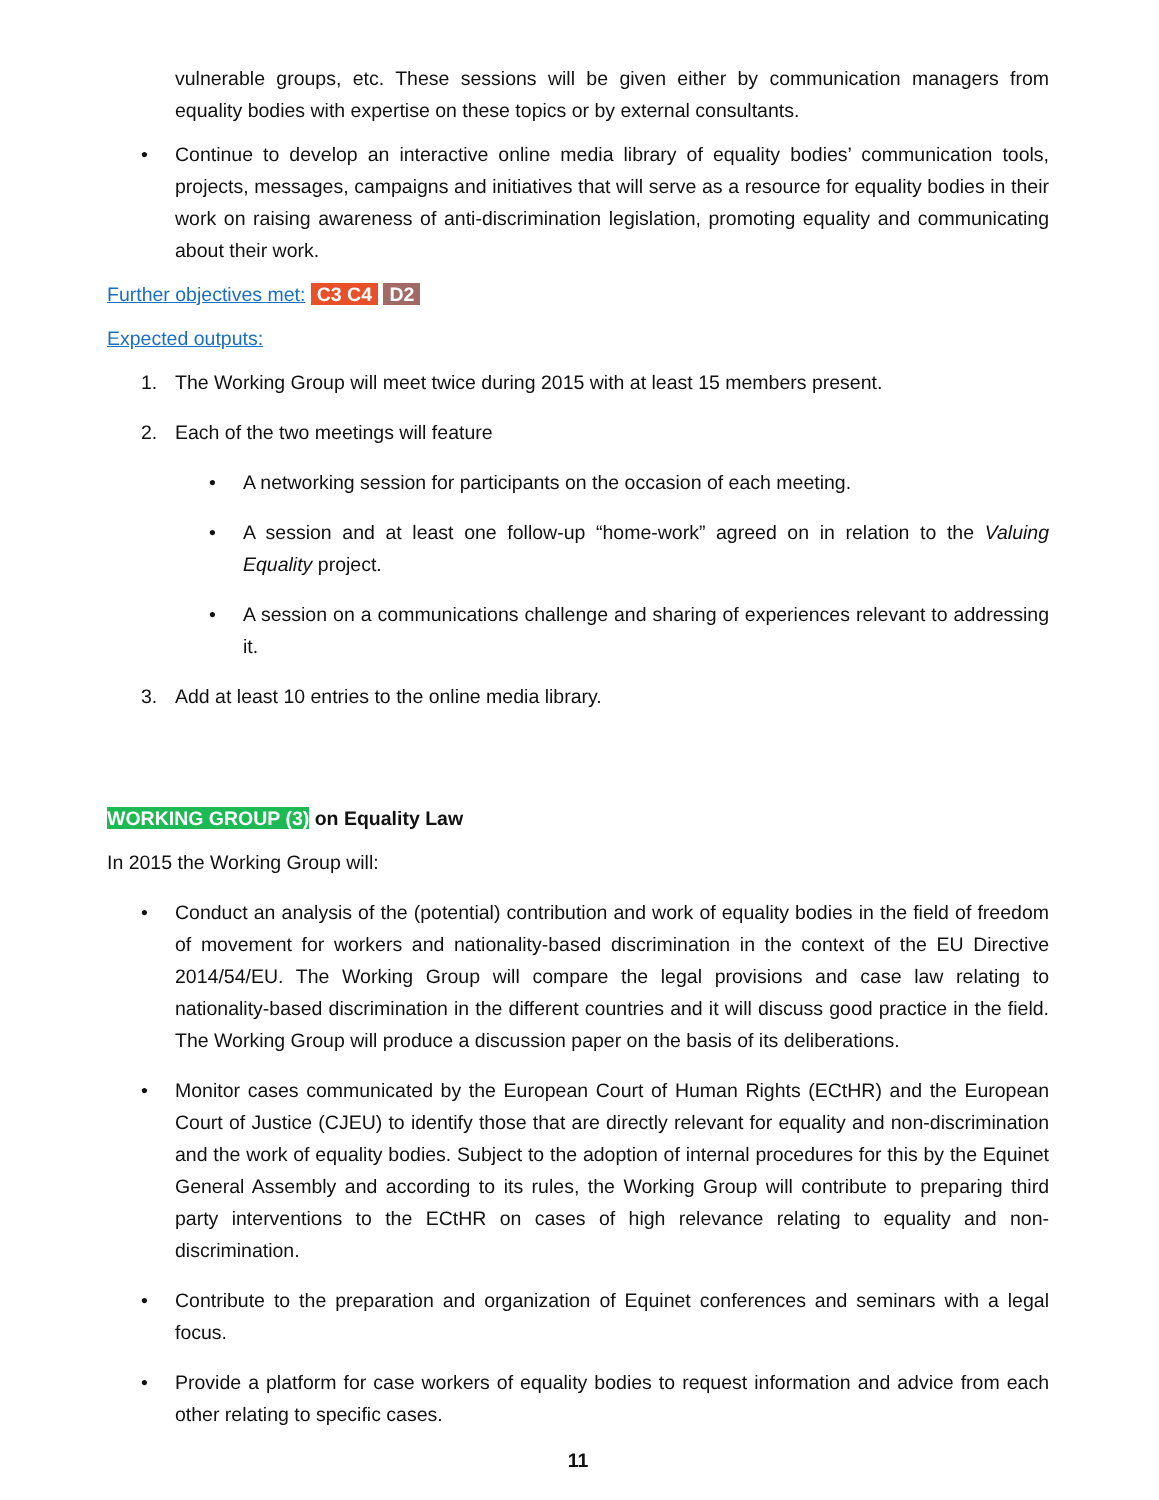vulnerable groups, etc. These sessions will be given either by communication managers from equality bodies with expertise on these topics or by external consultants.
• Continue to develop an interactive online media library of equality bodies’ communication tools, projects, messages, campaigns and initiatives that will serve as a resource for equality bodies in their work on raising awareness of anti-discrimination legislation, promoting equality and communicating about their work.
Further objectives met: C3 C4 D2
Expected outputs:
1. The Working Group will meet twice during 2015 with at least 15 members present.
2. Each of the two meetings will feature
• A networking session for participants on the occasion of each meeting.
• A session and at least one follow-up “home-work” agreed on in relation to the Valuing Equality project.
• A session on a communications challenge and sharing of experiences relevant to addressing it.
3. Add at least 10 entries to the online media library.
WORKING GROUP (3) on Equality Law
In 2015 the Working Group will:
• Conduct an analysis of the (potential) contribution and work of equality bodies in the field of freedom of movement for workers and nationality-based discrimination in the context of the EU Directive 2014/54/EU. The Working Group will compare the legal provisions and case law relating to nationality-based discrimination in the different countries and it will discuss good practice in the field. The Working Group will produce a discussion paper on the basis of its deliberations.
• Monitor cases communicated by the European Court of Human Rights (ECtHR) and the European Court of Justice (CJEU) to identify those that are directly relevant for equality and non-discrimination and the work of equality bodies. Subject to the adoption of internal procedures for this by the Equinet General Assembly and according to its rules, the Working Group will contribute to preparing third party interventions to the ECtHR on cases of high relevance relating to equality and non-discrimination.
• Contribute to the preparation and organization of Equinet conferences and seminars with a legal focus.
• Provide a platform for case workers of equality bodies to request information and advice from each other relating to specific cases.
11